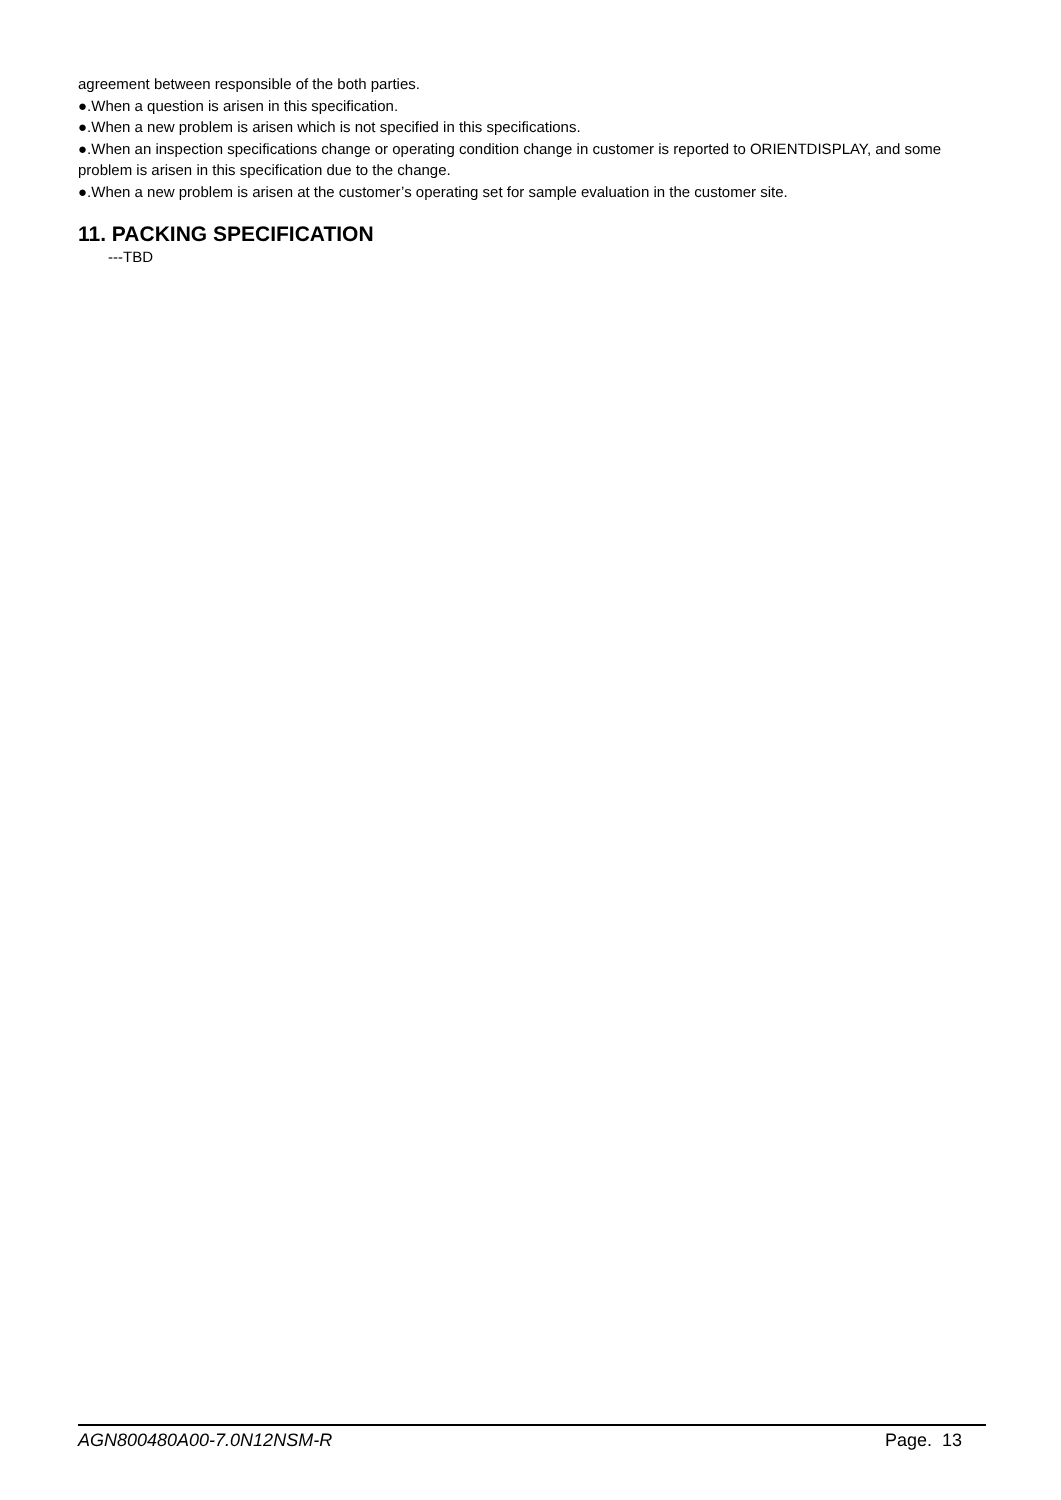agreement between responsible of the both parties.
●.When a question is arisen in this specification.
●.When a new problem is arisen which is not specified in this specifications.
●.When an inspection specifications change or operating condition change in customer is reported to ORIENTDISPLAY, and some problem is arisen in this specification due to the change.
●.When a new problem is arisen at the customer’s operating set for sample evaluation in the customer site.
11. PACKING SPECIFICATION
---TBD
AGN800480A00-7.0N12NSM-R Page. 13